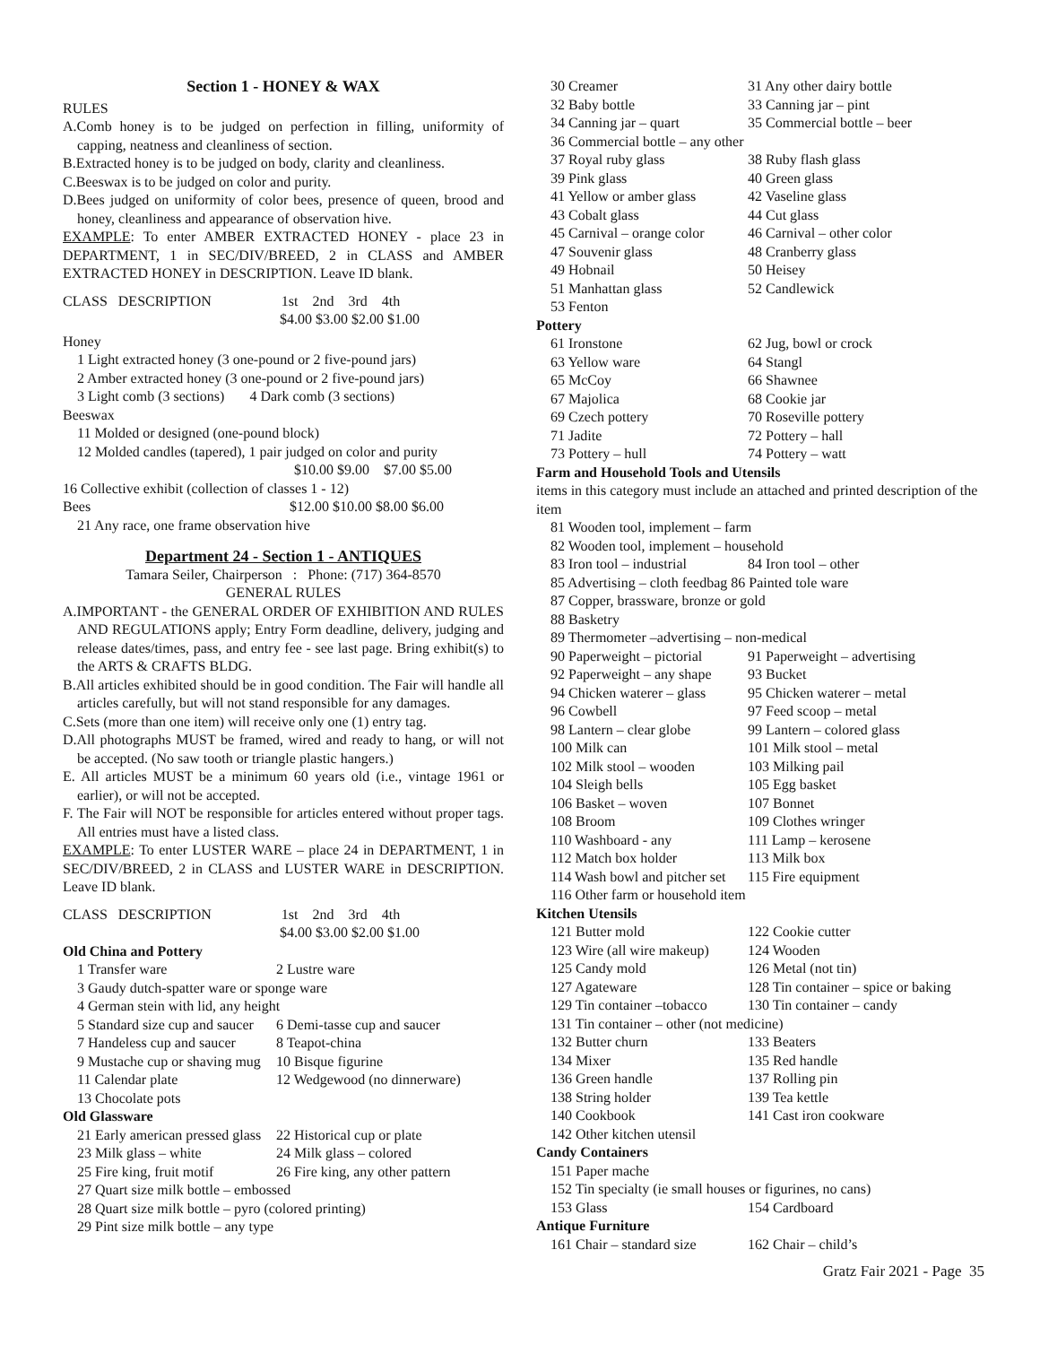Section 1 - HONEY & WAX
RULES
A.Comb honey is to be judged on perfection in filling, uniformity of capping, neatness and cleanliness of section.
B.Extracted honey is to be judged on body, clarity and cleanliness.
C.Beeswax is to be judged on color and purity.
D.Bees judged on uniformity of color bees, presence of queen, brood and honey, cleanliness and appearance of observation hive.
EXAMPLE: To enter AMBER EXTRACTED HONEY - place 23 in DEPARTMENT, 1 in SEC/DIV/BREED, 2 in CLASS and AMBER EXTRACTED HONEY in DESCRIPTION. Leave ID blank.
CLASS DESCRIPTION 1st 2nd 3rd 4th
$4.00 $3.00 $2.00 $1.00
Honey
1 Light extracted honey (3 one-pound or 2 five-pound jars)
2 Amber extracted honey (3 one-pound or 2 five-pound jars)
3 Light comb (3 sections) 4 Dark comb (3 sections)
Beeswax
11 Molded or designed (one-pound block)
12 Molded candles (tapered), 1 pair judged on color and purity
$10.00 $9.00 $7.00 $5.00
16 Collective exhibit (collection of classes 1 - 12)
Bees $12.00 $10.00 $8.00 $6.00
21 Any race, one frame observation hive
Department 24 - Section 1 - ANTIQUES
Tamara Seiler, Chairperson : Phone: (717) 364-8570
GENERAL RULES
A.IMPORTANT - the GENERAL ORDER OF EXHIBITION AND RULES AND REGULATIONS apply; Entry Form deadline, delivery, judging and release dates/times, pass, and entry fee - see last page. Bring exhibit(s) to the ARTS & CRAFTS BLDG.
B.All articles exhibited should be in good condition. The Fair will handle all articles carefully, but will not stand responsible for any damages.
C.Sets (more than one item) will receive only one (1) entry tag.
D.All photographs MUST be framed, wired and ready to hang, or will not be accepted. (No saw tooth or triangle plastic hangers.)
E. All articles MUST be a minimum 60 years old (i.e., vintage 1961 or earlier), or will not be accepted.
F. The Fair will NOT be responsible for articles entered without proper tags. All entries must have a listed class.
EXAMPLE: To enter LUSTER WARE – place 24 in DEPARTMENT, 1 in SEC/DIV/BREED, 2 in CLASS and LUSTER WARE in DESCRIPTION. Leave ID blank.
CLASS DESCRIPTION 1st 2nd 3rd 4th
$4.00 $3.00 $2.00 $1.00
Old China and Pottery
1 Transfer ware 2 Lustre ware
3 Gaudy dutch-spatter ware or sponge ware
4 German stein with lid, any height
5 Standard size cup and saucer 6 Demi-tasse cup and saucer
7 Handeless cup and saucer 8 Teapot-china
9 Mustache cup or shaving mug 10 Bisque figurine
11 Calendar plate 12 Wedgewood (no dinnerware)
13 Chocolate pots
Old Glassware
21 Early american pressed glass 22 Historical cup or plate
23 Milk glass – white 24 Milk glass – colored
25 Fire king, fruit motif 26 Fire king, any other pattern
27 Quart size milk bottle – embossed
28 Quart size milk bottle – pyro (colored printing)
29 Pint size milk bottle – any type
30 Creamer 31 Any other dairy bottle
32 Baby bottle 33 Canning jar – pint
34 Canning jar – quart 35 Commercial bottle – beer
36 Commercial bottle – any other
37 Royal ruby glass 38 Ruby flash glass
39 Pink glass 40 Green glass
41 Yellow or amber glass 42 Vaseline glass
43 Cobalt glass 44 Cut glass
45 Carnival – orange color 46 Carnival – other color
47 Souvenir glass 48 Cranberry glass
49 Hobnail 50 Heisey
51 Manhattan glass 52 Candlewick
53 Fenton
Pottery
61 Ironstone 62 Jug, bowl or crock
63 Yellow ware 64 Stangl
65 McCoy 66 Shawnee
67 Majolica 68 Cookie jar
69 Czech pottery 70 Roseville pottery
71 Jadite 72 Pottery – hall
73 Pottery – hull 74 Pottery – watt
Farm and Household Tools and Utensils
items in this category must include an attached and printed description of the item
81 Wooden tool, implement – farm
82 Wooden tool, implement – household
83 Iron tool – industrial 84 Iron tool – other
85 Advertising – cloth feedbag 86 Painted tole ware
87 Copper, brassware, bronze or gold
88 Basketry
89 Thermometer –advertising – non-medical
90 Paperweight – pictorial 91 Paperweight – advertising
92 Paperweight – any shape 93 Bucket
94 Chicken waterer – glass 95 Chicken waterer – metal
96 Cowbell 97 Feed scoop – metal
98 Lantern – clear globe 99 Lantern – colored glass
100 Milk can 101 Milk stool – metal
102 Milk stool – wooden 103 Milking pail
104 Sleigh bells 105 Egg basket
106 Basket – woven 107 Bonnet
108 Broom 109 Clothes wringer
110 Washboard - any 111 Lamp – kerosene
112 Match box holder 113 Milk box
114 Wash bowl and pitcher set 115 Fire equipment
116 Other farm or household item
Kitchen Utensils
121 Butter mold 122 Cookie cutter
123 Wire (all wire makeup) 124 Wooden
125 Candy mold 126 Metal (not tin)
127 Agateware 128 Tin container – spice or baking
129 Tin container –tobacco 130 Tin container – candy
131 Tin container – other (not medicine)
132 Butter churn 133 Beaters
134 Mixer 135 Red handle
136 Green handle 137 Rolling pin
138 String holder 139 Tea kettle
140 Cookbook 141 Cast iron cookware
142 Other kitchen utensil
Candy Containers
151 Paper mache
152 Tin specialty (ie small houses or figurines, no cans)
153 Glass 154 Cardboard
Antique Furniture
161 Chair – standard size 162 Chair – child’s
Gratz Fair 2021 - Page 35